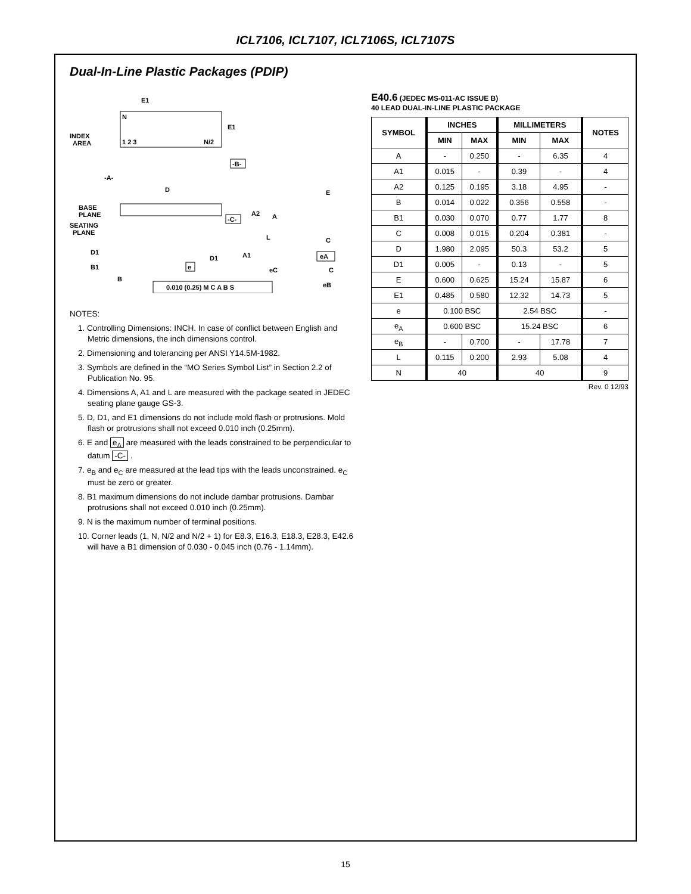ICL7106, ICL7107, ICL7106S, ICL7107S
Dual-In-Line Plastic Packages (PDIP)
N
E1
E1
INDEX
AREA
1 2 3
N/2
-B-
-A-
D
BASE
PLANE
SEATING
PLANE
-C-
A2
A
L
E
C
D1
D1
A1
B1
B
e
eA
eC
C
eB
0.010 (0.25) M C A B S
NOTES:
1. Controlling Dimensions: INCH. In case of conflict between English and Metric dimensions, the inch dimensions control.
2. Dimensioning and tolerancing per ANSI Y14.5M-1982.
3. Symbols are defined in the “MO Series Symbol List” in Section 2.2 of Publication No. 95.
4. Dimensions A, A1 and L are measured with the package seated in JEDEC seating plane gauge GS-3.
5. D, D1, and E1 dimensions do not include mold flash or protrusions. Mold flash or protrusions shall not exceed 0.010 inch (0.25mm).
6. E and e<sub>A</sub> are measured with the leads constrained to be perpendicular to datum -C- .
7. e<sub>B</sub> and e<sub>C</sub> are measured at the lead tips with the leads unconstrained. e<sub>C</sub> must be zero or greater.
8. B1 maximum dimensions do not include dambar protrusions. Dambar protrusions shall not exceed 0.010 inch (0.25mm).
9. N is the maximum number of terminal positions.
10. Corner leads (1, N, N/2 and N/2 + 1) for E8.3, E16.3, E18.3, E28.3, E42.6 will have a B1 dimension of 0.030 - 0.045 inch (0.76 - 1.14mm).
E40.6 (JEDEC MS-011-AC ISSUE B)
40 LEAD DUAL-IN-LINE PLASTIC PACKAGE
| SYMBOL | INCHES | | MILLIMETERS | | NOTES |
| --- | --- | --- | --- | --- | --- |
| | MIN | MAX | MIN | MAX | |
| A | - | 0.250 | - | 6.35 | 4 |
| A1 | 0.015 | - | 0.39 | - | 4 |
| A2 | 0.125 | 0.195 | 3.18 | 4.95 | - |
| B | 0.014 | 0.022 | 0.356 | 0.558 | - |
| B1 | 0.030 | 0.070 | 0.77 | 1.77 | 8 |
| C | 0.008 | 0.015 | 0.204 | 0.381 | - |
| D | 1.980 | 2.095 | 50.3 | 53.2 | 5 |
| D1 | 0.005 | - | 0.13 | - | 5 |
| E | 0.600 | 0.625 | 15.24 | 15.87 | 6 |
| E1 | 0.485 | 0.580 | 12.32 | 14.73 | 5 |
| e | 0.100 BSC | | 2.54 BSC | | - |
| e<sub>A</sub> | 0.600 BSC | | 15.24 BSC | | 6 |
| e<sub>B</sub> | - | 0.700 | - | 17.78 | 7 |
| L | 0.115 | 0.200 | 2.93 | 5.08 | 4 |
| N | 40 | | 40 | | 9 |
Rev. 0 12/93
15